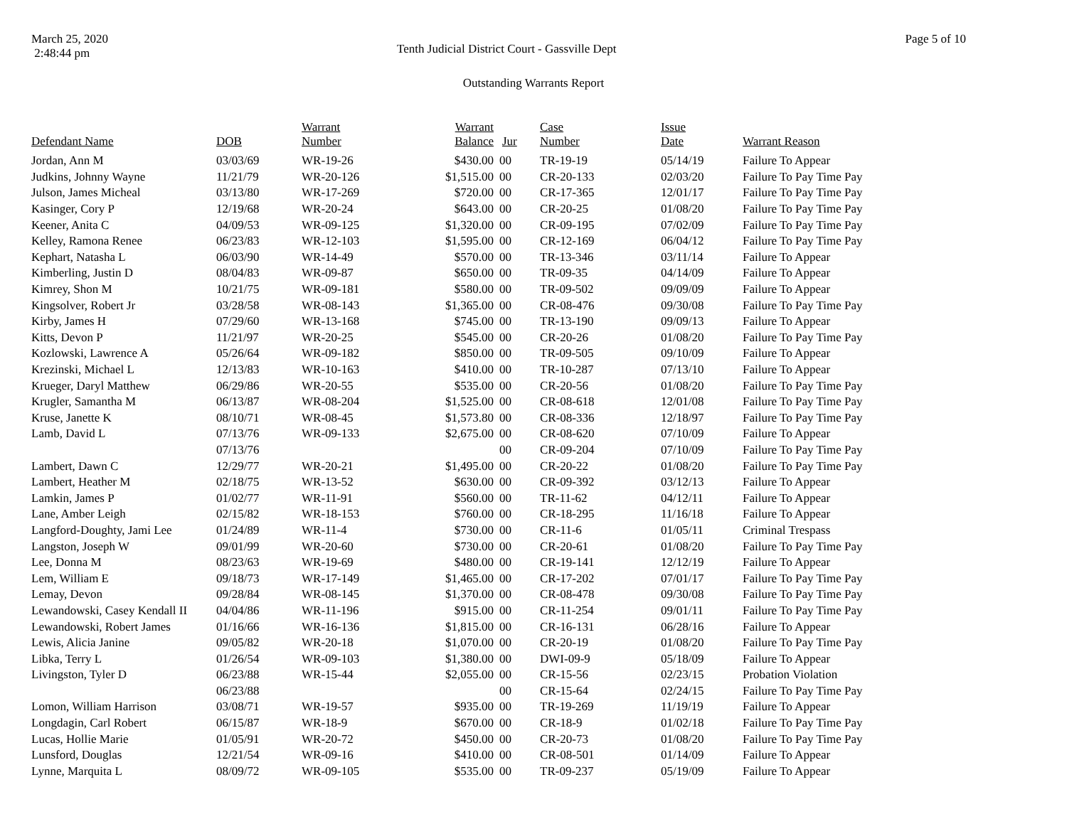March 25, 2020
2:48:44 pm
Tenth Judicial District Court - Gassville Dept
Page 5 of 10
Outstanding Warrants Report
| Defendant Name | DOB | Warrant Number | Warrant Balance | Jur | Case Number | Issue Date | Warrant Reason |
| --- | --- | --- | --- | --- | --- | --- | --- |
| Jordan, Ann M | 03/03/69 | WR-19-26 | $430.00 | 00 | TR-19-19 | 05/14/19 | Failure To Appear |
| Judkins, Johnny Wayne | 11/21/79 | WR-20-126 | $1,515.00 | 00 | CR-20-133 | 02/03/20 | Failure To Pay Time Pay |
| Julson, James Micheal | 03/13/80 | WR-17-269 | $720.00 | 00 | CR-17-365 | 12/01/17 | Failure To Pay Time Pay |
| Kasinger, Cory P | 12/19/68 | WR-20-24 | $643.00 | 00 | CR-20-25 | 01/08/20 | Failure To Pay Time Pay |
| Keener, Anita C | 04/09/53 | WR-09-125 | $1,320.00 | 00 | CR-09-195 | 07/02/09 | Failure To Pay Time Pay |
| Kelley, Ramona Renee | 06/23/83 | WR-12-103 | $1,595.00 | 00 | CR-12-169 | 06/04/12 | Failure To Pay Time Pay |
| Kephart, Natasha L | 06/03/90 | WR-14-49 | $570.00 | 00 | TR-13-346 | 03/11/14 | Failure To Appear |
| Kimberling, Justin D | 08/04/83 | WR-09-87 | $650.00 | 00 | TR-09-35 | 04/14/09 | Failure To Appear |
| Kimrey, Shon M | 10/21/75 | WR-09-181 | $580.00 | 00 | TR-09-502 | 09/09/09 | Failure To Appear |
| Kingsolver, Robert Jr | 03/28/58 | WR-08-143 | $1,365.00 | 00 | CR-08-476 | 09/30/08 | Failure To Pay Time Pay |
| Kirby, James H | 07/29/60 | WR-13-168 | $745.00 | 00 | TR-13-190 | 09/09/13 | Failure To Appear |
| Kitts, Devon P | 11/21/97 | WR-20-25 | $545.00 | 00 | CR-20-26 | 01/08/20 | Failure To Pay Time Pay |
| Kozlowski, Lawrence A | 05/26/64 | WR-09-182 | $850.00 | 00 | TR-09-505 | 09/10/09 | Failure To Appear |
| Krezinski, Michael L | 12/13/83 | WR-10-163 | $410.00 | 00 | TR-10-287 | 07/13/10 | Failure To Appear |
| Krueger, Daryl Matthew | 06/29/86 | WR-20-55 | $535.00 | 00 | CR-20-56 | 01/08/20 | Failure To Pay Time Pay |
| Krugler, Samantha M | 06/13/87 | WR-08-204 | $1,525.00 | 00 | CR-08-618 | 12/01/08 | Failure To Pay Time Pay |
| Kruse, Janette K | 08/10/71 | WR-08-45 | $1,573.80 | 00 | CR-08-336 | 12/18/97 | Failure To Pay Time Pay |
| Lamb, David L | 07/13/76 | WR-09-133 | $2,675.00 | 00 | CR-08-620 | 07/10/09 | Failure To Appear |
| | 07/13/76 | | | 00 | CR-09-204 | 07/10/09 | Failure To Pay Time Pay |
| Lambert, Dawn C | 12/29/77 | WR-20-21 | $1,495.00 | 00 | CR-20-22 | 01/08/20 | Failure To Pay Time Pay |
| Lambert, Heather M | 02/18/75 | WR-13-52 | $630.00 | 00 | CR-09-392 | 03/12/13 | Failure To Appear |
| Lamkin, James P | 01/02/77 | WR-11-91 | $560.00 | 00 | TR-11-62 | 04/12/11 | Failure To Appear |
| Lane, Amber Leigh | 02/15/82 | WR-18-153 | $760.00 | 00 | CR-18-295 | 11/16/18 | Failure To Appear |
| Langford-Doughty, Jami Lee | 01/24/89 | WR-11-4 | $730.00 | 00 | CR-11-6 | 01/05/11 | Criminal Trespass |
| Langston, Joseph W | 09/01/99 | WR-20-60 | $730.00 | 00 | CR-20-61 | 01/08/20 | Failure To Pay Time Pay |
| Lee, Donna M | 08/23/63 | WR-19-69 | $480.00 | 00 | CR-19-141 | 12/12/19 | Failure To Appear |
| Lem, William E | 09/18/73 | WR-17-149 | $1,465.00 | 00 | CR-17-202 | 07/01/17 | Failure To Pay Time Pay |
| Lemay, Devon | 09/28/84 | WR-08-145 | $1,370.00 | 00 | CR-08-478 | 09/30/08 | Failure To Pay Time Pay |
| Lewandowski, Casey Kendall II | 04/04/86 | WR-11-196 | $915.00 | 00 | CR-11-254 | 09/01/11 | Failure To Pay Time Pay |
| Lewandowski, Robert James | 01/16/66 | WR-16-136 | $1,815.00 | 00 | CR-16-131 | 06/28/16 | Failure To Appear |
| Lewis, Alicia Janine | 09/05/82 | WR-20-18 | $1,070.00 | 00 | CR-20-19 | 01/08/20 | Failure To Pay Time Pay |
| Libka, Terry L | 01/26/54 | WR-09-103 | $1,380.00 | 00 | DWI-09-9 | 05/18/09 | Failure To Appear |
| Livingston, Tyler D | 06/23/88 | WR-15-44 | $2,055.00 | 00 | CR-15-56 | 02/23/15 | Probation Violation |
| | 06/23/88 | | | 00 | CR-15-64 | 02/24/15 | Failure To Pay Time Pay |
| Lomon, William Harrison | 03/08/71 | WR-19-57 | $935.00 | 00 | TR-19-269 | 11/19/19 | Failure To Appear |
| Longdagin, Carl Robert | 06/15/87 | WR-18-9 | $670.00 | 00 | CR-18-9 | 01/02/18 | Failure To Pay Time Pay |
| Lucas, Hollie Marie | 01/05/91 | WR-20-72 | $450.00 | 00 | CR-20-73 | 01/08/20 | Failure To Pay Time Pay |
| Lunsford, Douglas | 12/21/54 | WR-09-16 | $410.00 | 00 | CR-08-501 | 01/14/09 | Failure To Appear |
| Lynne, Marquita L | 08/09/72 | WR-09-105 | $535.00 | 00 | TR-09-237 | 05/19/09 | Failure To Appear |